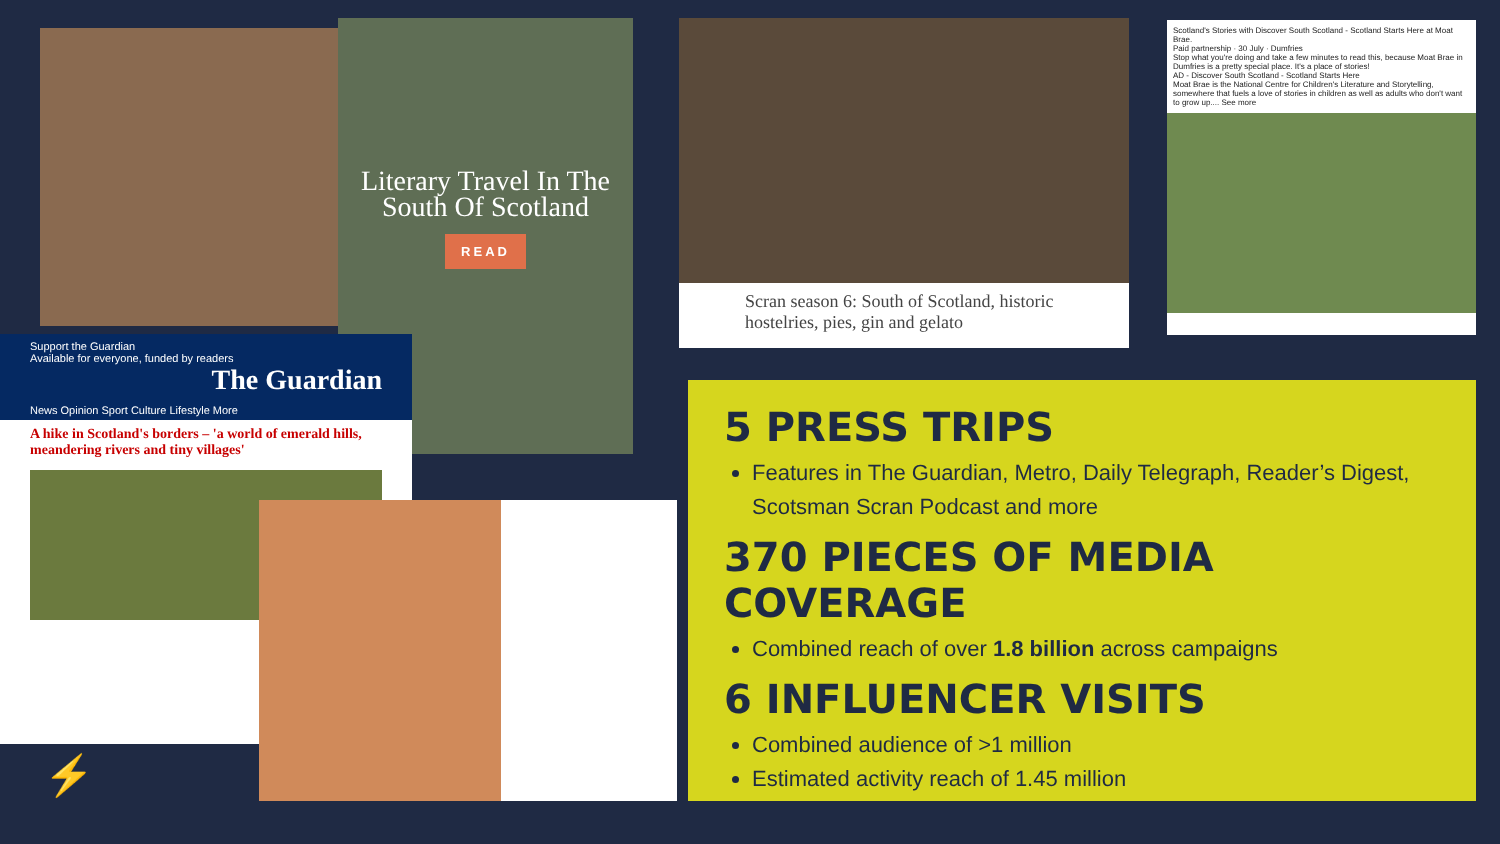Literary Travel In The South Of Scotland
READ
Support the Guardian
Available for everyone, funded by readers The Guardian
News Opinion Sport Culture Lifestyle More
A hike in Scotland's borders – 'a world of emerald hills, meandering rivers and tiny villages'
Scran season 6: South of Scotland, historic hostelries, pies, gin and gelato
Scotland's Stories with Discover South Scotland - Scotland Starts Here at Moat Brae.
Paid partnership · 30 July · Dumfries
Stop what you're doing and take a few minutes to read this, because Moat Brae in Dumfries is a pretty special place. It's a place of stories!
AD - Discover South Scotland - Scotland Starts Here
Moat Brae is the National Centre for Children's Literature and Storytelling, somewhere that fuels a love of stories in children as well as adults who don't want to grow up.... See more
5 PRESS TRIPS
Features in The Guardian, Metro, Daily Telegraph, Reader’s Digest, Scotsman Scran Podcast and more
370 PIECES OF MEDIA COVERAGE
Combined reach of over 1.8 billion across campaigns
6 INFLUENCER VISITS
Combined audience of >1 million
Estimated activity reach of 1.45 million
⚡